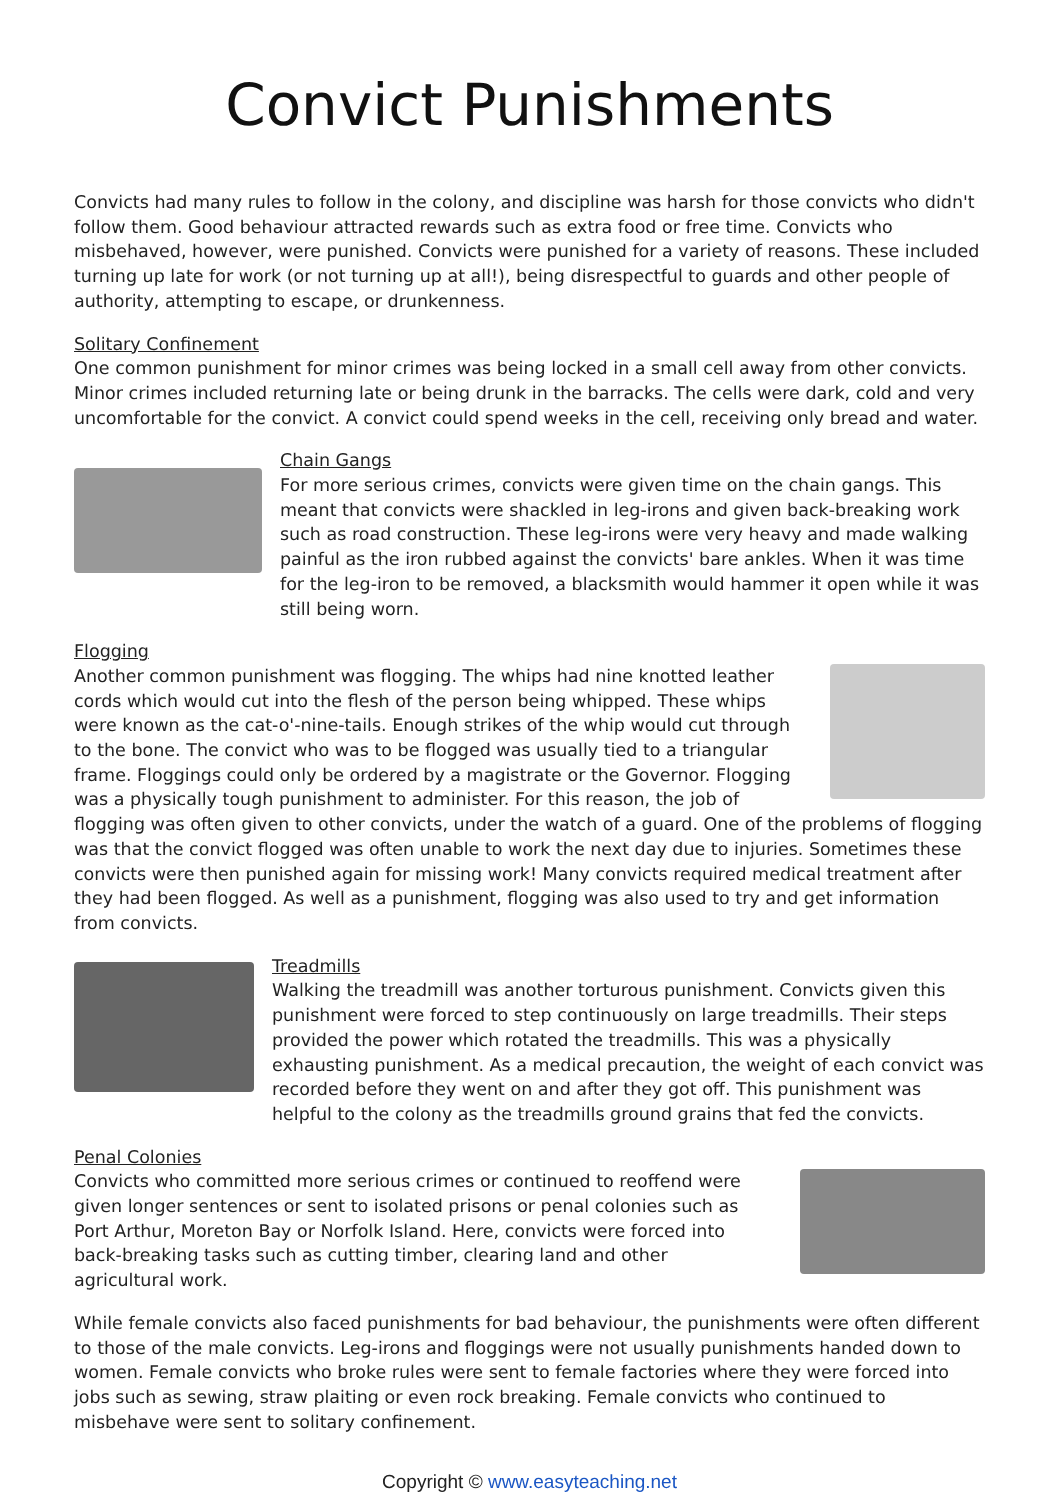Convict Punishments
Convicts had many rules to follow in the colony, and discipline was harsh for those convicts who didn't follow them. Good behaviour attracted rewards such as extra food or free time. Convicts who misbehaved, however, were punished. Convicts were punished for a variety of reasons. These included turning up late for work (or not turning up at all!), being disrespectful to guards and other people of authority, attempting to escape, or drunkenness.
Solitary Confinement
One common punishment for minor crimes was being locked in a small cell away from other convicts. Minor crimes included returning late or being drunk in the barracks. The cells were dark, cold and very uncomfortable for the convict. A convict could spend weeks in the cell, receiving only bread and water.
Chain Gangs
For more serious crimes, convicts were given time on the chain gangs. This meant that convicts were shackled in leg-irons and given back-breaking work such as road construction. These leg-irons were very heavy and made walking painful as the iron rubbed against the convicts' bare ankles. When it was time for the leg-iron to be removed, a blacksmith would hammer it open while it was still being worn.
Flogging
Another common punishment was flogging. The whips had nine knotted leather cords which would cut into the flesh of the person being whipped. These whips were known as the cat-o'-nine-tails. Enough strikes of the whip would cut through to the bone. The convict who was to be flogged was usually tied to a triangular frame. Floggings could only be ordered by a magistrate or the Governor. Flogging was a physically tough punishment to administer. For this reason, the job of flogging was often given to other convicts, under the watch of a guard. One of the problems of flogging was that the convict flogged was often unable to work the next day due to injuries. Sometimes these convicts were then punished again for missing work! Many convicts required medical treatment after they had been flogged. As well as a punishment, flogging was also used to try and get information from convicts.
Treadmills
Walking the treadmill was another torturous punishment. Convicts given this punishment were forced to step continuously on large treadmills. Their steps provided the power which rotated the treadmills. This was a physically exhausting punishment. As a medical precaution, the weight of each convict was recorded before they went on and after they got off. This punishment was helpful to the colony as the treadmills ground grains that fed the convicts.
Penal Colonies
Convicts who committed more serious crimes or continued to reoffend were given longer sentences or sent to isolated prisons or penal colonies such as Port Arthur, Moreton Bay or Norfolk Island. Here, convicts were forced into back-breaking tasks such as cutting timber, clearing land and other agricultural work.
While female convicts also faced punishments for bad behaviour, the punishments were often different to those of the male convicts. Leg-irons and floggings were not usually punishments handed down to women. Female convicts who broke rules were sent to female factories where they were forced into jobs such as sewing, straw plaiting or even rock breaking. Female convicts who continued to misbehave were sent to solitary confinement.
Copyright © www.easyteaching.net